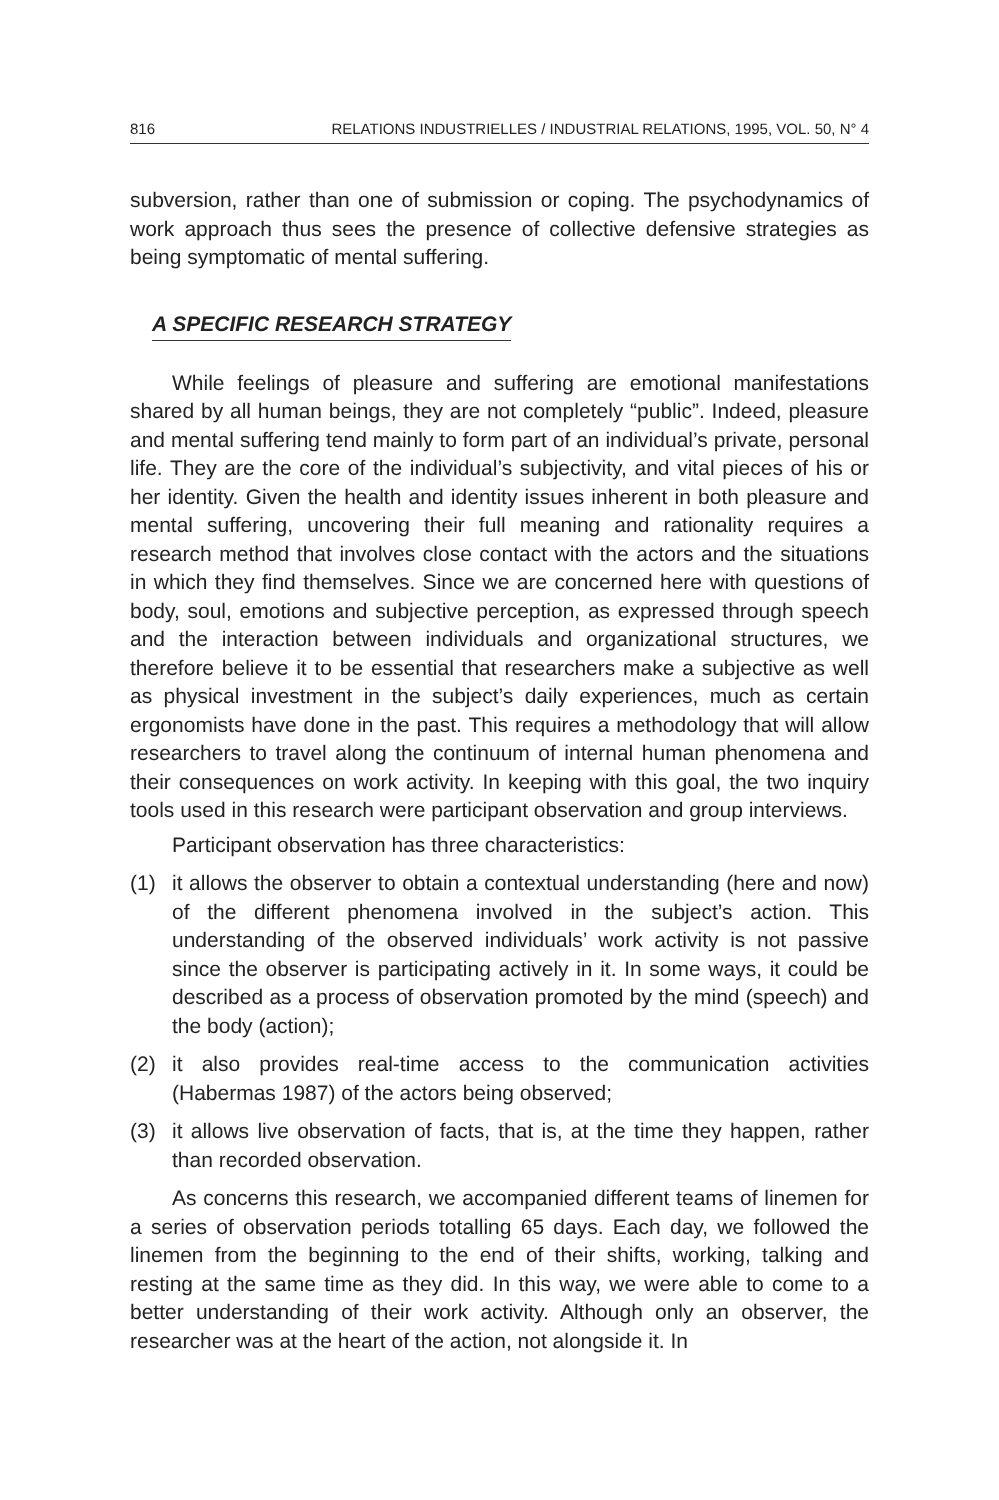816 RELATIONS INDUSTRIELLES / INDUSTRIAL RELATIONS, 1995, VOL. 50, N° 4
subversion, rather than one of submission or coping. The psychodynamics of work approach thus sees the presence of collective defensive strategies as being symptomatic of mental suffering.
A SPECIFIC RESEARCH STRATEGY
While feelings of pleasure and suffering are emotional manifestations shared by all human beings, they are not completely “public”. Indeed, pleasure and mental suffering tend mainly to form part of an individual’s private, personal life. They are the core of the individual’s subjectivity, and vital pieces of his or her identity. Given the health and identity issues inherent in both pleasure and mental suffering, uncovering their full meaning and rationality requires a research method that involves close contact with the actors and the situations in which they find themselves. Since we are concerned here with questions of body, soul, emotions and subjective perception, as expressed through speech and the interaction between individuals and organizational structures, we therefore believe it to be essential that researchers make a subjective as well as physical investment in the subject’s daily experiences, much as certain ergonomists have done in the past. This requires a methodology that will allow researchers to travel along the continuum of internal human phenomena and their consequences on work activity. In keeping with this goal, the two inquiry tools used in this research were participant observation and group interviews.
Participant observation has three characteristics:
(1) it allows the observer to obtain a contextual understanding (here and now) of the different phenomena involved in the subject’s action. This understanding of the observed individuals’ work activity is not passive since the observer is participating actively in it. In some ways, it could be described as a process of observation promoted by the mind (speech) and the body (action);
(2) it also provides real-time access to the communication activities (Habermas 1987) of the actors being observed;
(3) it allows live observation of facts, that is, at the time they happen, rather than recorded observation.
As concerns this research, we accompanied different teams of linemen for a series of observation periods totalling 65 days. Each day, we followed the linemen from the beginning to the end of their shifts, working, talking and resting at the same time as they did. In this way, we were able to come to a better understanding of their work activity. Although only an observer, the researcher was at the heart of the action, not alongside it. In